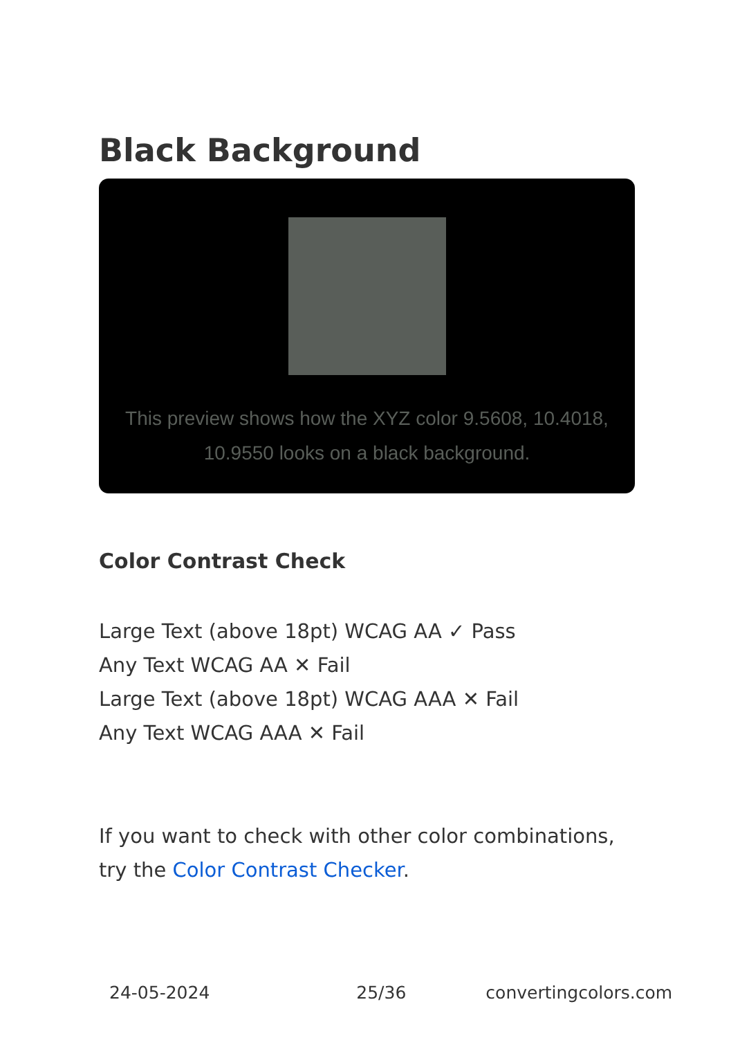Black Background
This preview shows how the XYZ color 9.5608, 10.4018, 10.9550 looks on a black background.
Color Contrast Check
Large Text (above 18pt) WCAG AA ✓ Pass
Any Text WCAG AA ✕ Fail
Large Text (above 18pt) WCAG AAA ✕ Fail
Any Text WCAG AAA ✕ Fail
If you want to check with other color combinations, try the Color Contrast Checker.
24-05-2024 25/36 convertingcolors.com